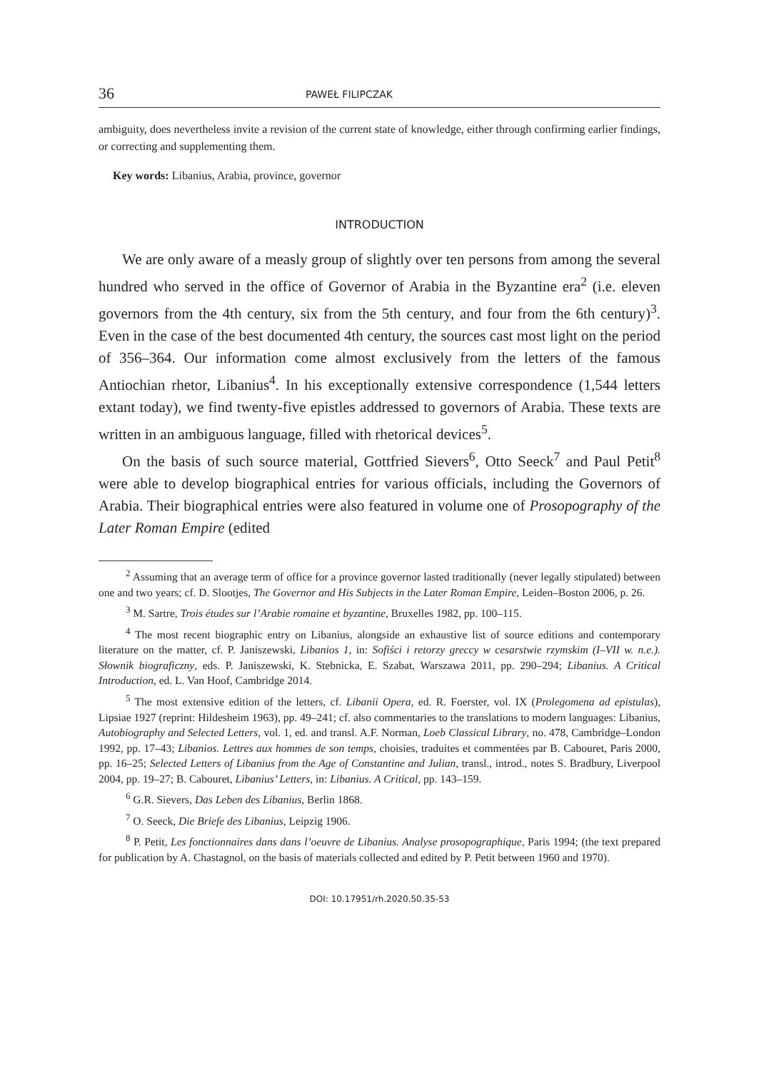36 PAWEŁ FILIPCZAK
ambiguity, does nevertheless invite a revision of the current state of knowledge, either through confirming earlier findings, or correcting and supplementing them.
Key words: Libanius, Arabia, province, governor
INTRODUCTION
We are only aware of a measly group of slightly over ten persons from among the several hundred who served in the office of Governor of Arabia in the Byzantine era<sup>2</sup> (i.e. eleven governors from the 4th century, six from the 5th century, and four from the 6th century)<sup>3</sup>. Even in the case of the best documented 4th century, the sources cast most light on the period of 356–364. Our information come almost exclusively from the letters of the famous Antiochian rhetor, Libanius<sup>4</sup>. In his exceptionally extensive correspondence (1,544 letters extant today), we find twenty-five epistles addressed to governors of Arabia. These texts are written in an ambiguous language, filled with rhetorical devices<sup>5</sup>.
On the basis of such source material, Gottfried Sievers<sup>6</sup>, Otto Seeck<sup>7</sup> and Paul Petit<sup>8</sup> were able to develop biographical entries for various officials, including the Governors of Arabia. Their biographical entries were also featured in volume one of Prosopography of the Later Roman Empire (edited
<sup>2</sup> Assuming that an average term of office for a province governor lasted traditionally (never legally stipulated) between one and two years; cf. D. Slootjes, The Governor and His Subjects in the Later Roman Empire, Leiden–Boston 2006, p. 26.
<sup>3</sup> M. Sartre, Trois études sur l’Arabie romaine et byzantine, Bruxelles 1982, pp. 100–115.
<sup>4</sup> The most recent biographic entry on Libanius, alongside an exhaustive list of source editions and contemporary literature on the matter, cf. P. Janiszewski, Libanios 1, in: Sofiści i retorzy greccy w cesarstwie rzymskim (I–VII w. n.e.). Słownik biograficzny, eds. P. Janiszewski, K. Stebnicka, E. Szabat, Warszawa 2011, pp. 290–294; Libanius. A Critical Introduction, ed. L. Van Hoof, Cambridge 2014.
<sup>5</sup> The most extensive edition of the letters, cf. Libanii Opera, ed. R. Foerster, vol. IX (Prolegomena ad epistulas), Lipsiae 1927 (reprint: Hildesheim 1963), pp. 49–241; cf. also commentaries to the translations to modern languages: Libanius, Autobiography and Selected Letters, vol. 1, ed. and transl. A.F. Norman, Loeb Classical Library, no. 478, Cambridge–London 1992, pp. 17–43; Libanios. Lettres aux hommes de son temps, choisies, traduites et commentées par B. Cabouret, Paris 2000, pp. 16–25; Selected Letters of Libanius from the Age of Constantine and Julian, transl., introd., notes S. Bradbury, Liverpool 2004, pp. 19–27; B. Cabouret, Libanius’ Letters, in: Libanius. A Critical, pp. 143–159.
<sup>6</sup> G.R. Sievers, Das Leben des Libanius, Berlin 1868.
<sup>7</sup> O. Seeck, Die Briefe des Libanius, Leipzig 1906.
<sup>8</sup> P. Petit, Les fonctionnaires dans dans l’oeuvre de Libanius. Analyse prosopographique, Paris 1994; (the text prepared for publication by A. Chastagnol, on the basis of materials collected and edited by P. Petit between 1960 and 1970).
DOI: 10.17951/rh.2020.50.35-53